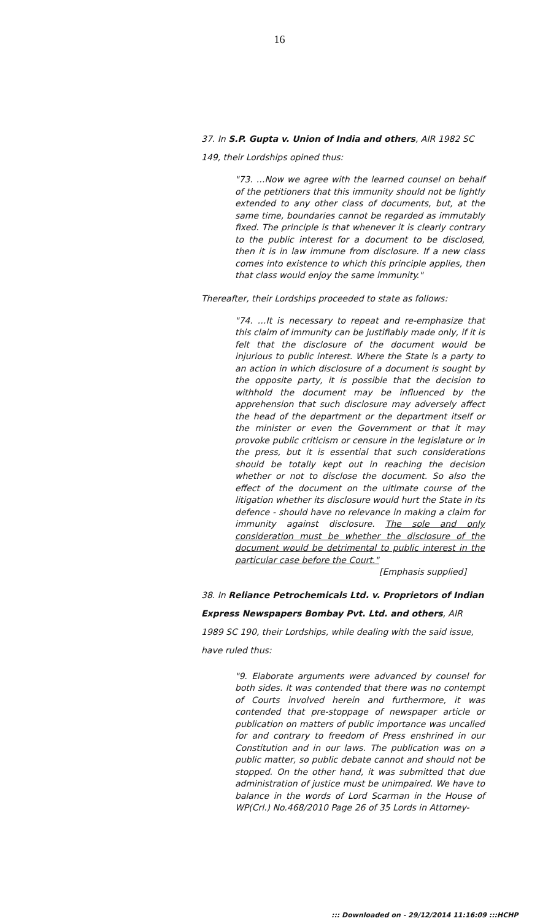16
37. In S.P. Gupta v. Union of India and others, AIR 1982 SC 149, their Lordships opined thus:
"73. …Now we agree with the learned counsel on behalf of the petitioners that this immunity should not be lightly extended to any other class of documents, but, at the same time, boundaries cannot be regarded as immutably fixed. The principle is that whenever it is clearly contrary to the public interest for a document to be disclosed, then it is in law immune from disclosure. If a new class comes into existence to which this principle applies, then that class would enjoy the same immunity."
Thereafter, their Lordships proceeded to state as follows:
"74. …It is necessary to repeat and re-emphasize that this claim of immunity can be justifiably made only, if it is felt that the disclosure of the document would be injurious to public interest. Where the State is a party to an action in which disclosure of a document is sought by the opposite party, it is possible that the decision to withhold the document may be influenced by the apprehension that such disclosure may adversely affect the head of the department or the department itself or the minister or even the Government or that it may provoke public criticism or censure in the legislature or in the press, but it is essential that such considerations should be totally kept out in reaching the decision whether or not to disclose the document. So also the effect of the document on the ultimate course of the litigation whether its disclosure would hurt the State in its defence - should have no relevance in making a claim for immunity against disclosure. The sole and only consideration must be whether the disclosure of the document would be detrimental to public interest in the particular case before the Court."
[Emphasis supplied]
38. In Reliance Petrochemicals Ltd. v. Proprietors of Indian Express Newspapers Bombay Pvt. Ltd. and others, AIR 1989 SC 190, their Lordships, while dealing with the said issue, have ruled thus:
"9. Elaborate arguments were advanced by counsel for both sides. It was contended that there was no contempt of Courts involved herein and furthermore, it was contended that pre-stoppage of newspaper article or publication on matters of public importance was uncalled for and contrary to freedom of Press enshrined in our Constitution and in our laws. The publication was on a public matter, so public debate cannot and should not be stopped. On the other hand, it was submitted that due administration of justice must be unimpaired. We have to balance in the words of Lord Scarman in the House of WP(Crl.) No.468/2010 Page 26 of 35 Lords in Attorney-
::: Downloaded on - 29/12/2014 11:16:09 :::HCHP